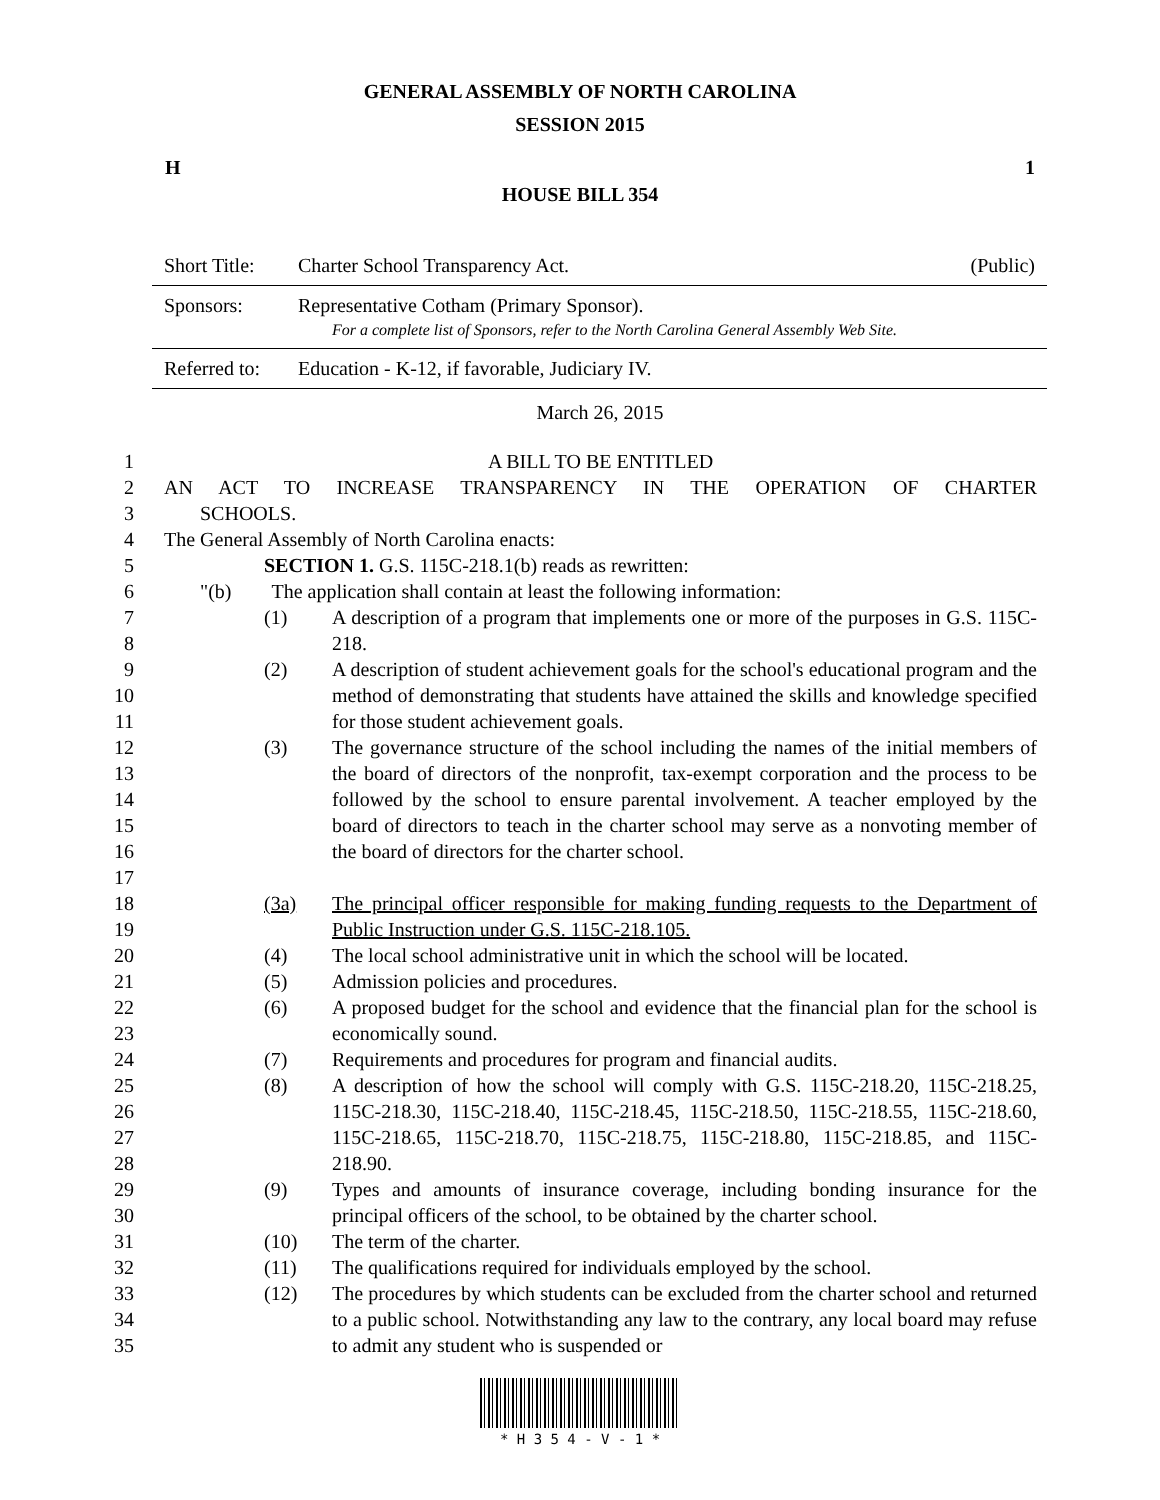GENERAL ASSEMBLY OF NORTH CAROLINA
SESSION 2015
H 1
HOUSE BILL 354
| Short Title: | Charter School Transparency Act. | (Public) |
| Sponsors: | Representative Cotham (Primary Sponsor). For a complete list of Sponsors, refer to the North Carolina General Assembly Web Site. | |
| Referred to: | Education - K-12, if favorable, Judiciary IV. | |
March 26, 2015
1 A BILL TO BE ENTITLED
2 AN ACT TO INCREASE TRANSPARENCY IN THE OPERATION OF CHARTER
3 SCHOOLS.
4 The General Assembly of North Carolina enacts:
5 SECTION 1. G.S. 115C-218.1(b) reads as rewritten:
6 "(b) The application shall contain at least the following information:
7
8 (1) A description of a program that implements one or more of the purposes in G.S. 115C-218.
9
10
11 (2) A description of student achievement goals for the school's educational program and the method of demonstrating that students have attained the skills and knowledge specified for those student achievement goals.
12
13
14
15
16
17 (3) The governance structure of the school including the names of the initial members of the board of directors of the nonprofit, tax-exempt corporation and the process to be followed by the school to ensure parental involvement. A teacher employed by the board of directors to teach in the charter school may serve as a nonvoting member of the board of directors for the charter school.
18
19 (3a) The principal officer responsible for making funding requests to the Department of Public Instruction under G.S. 115C-218.105.
20 (4) The local school administrative unit in which the school will be located.
21 (5) Admission policies and procedures.
22
23 (6) A proposed budget for the school and evidence that the financial plan for the school is economically sound.
24 (7) Requirements and procedures for program and financial audits.
25
26
27
28 (8) A description of how the school will comply with G.S. 115C-218.20, 115C-218.25, 115C-218.30, 115C-218.40, 115C-218.45, 115C-218.50, 115C-218.55, 115C-218.60, 115C-218.65, 115C-218.70, 115C-218.75, 115C-218.80, 115C-218.85, and 115C-218.90.
29
30 (9) Types and amounts of insurance coverage, including bonding insurance for the principal officers of the school, to be obtained by the charter school.
31 (10) The term of the charter.
32 (11) The qualifications required for individuals employed by the school.
33
34
35 (12) The procedures by which students can be excluded from the charter school and returned to a public school. Notwithstanding any law to the contrary, any local board may refuse to admit any student who is suspended or
* H 3 5 4 - V - 1 *